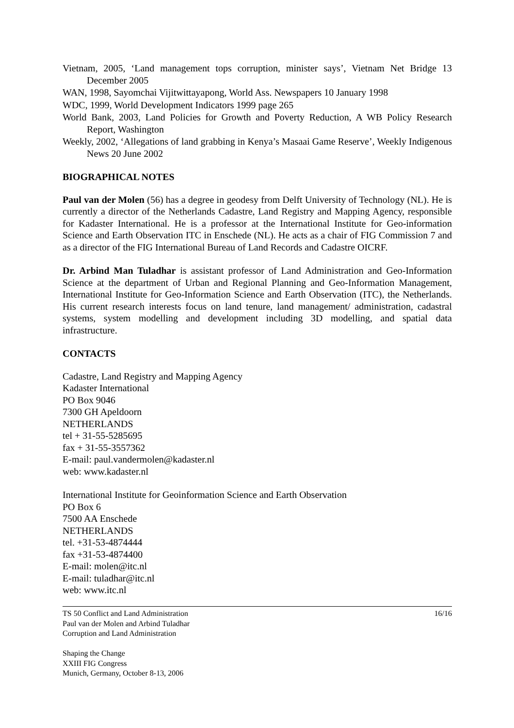Vietnam, 2005, ‘Land management tops corruption, minister says’, Vietnam Net Bridge 13 December 2005
WAN, 1998, Sayomchai Vijitwittayapong, World Ass. Newspapers 10 January 1998
WDC, 1999, World Development Indicators 1999 page 265
World Bank, 2003, Land Policies for Growth and Poverty Reduction, A WB Policy Research Report, Washington
Weekly, 2002, ‘Allegations of land grabbing in Kenya’s Masaai Game Reserve’, Weekly Indigenous News 20 June 2002
BIOGRAPHICAL NOTES
Paul van der Molen (56) has a degree in geodesy from Delft University of Technology (NL). He is currently a director of the Netherlands Cadastre, Land Registry and Mapping Agency, responsible for Kadaster International. He is a professor at the International Institute for Geo-information Science and Earth Observation ITC in Enschede (NL). He acts as a chair of FIG Commission 7 and as a director of the FIG International Bureau of Land Records and Cadastre OICRF.
Dr. Arbind Man Tuladhar is assistant professor of Land Administration and Geo-Information Science at the department of Urban and Regional Planning and Geo-Information Management, International Institute for Geo-Information Science and Earth Observation (ITC), the Netherlands. His current research interests focus on land tenure, land management/ administration, cadastral systems, system modelling and development including 3D modelling, and spatial data infrastructure.
CONTACTS
Cadastre, Land Registry and Mapping Agency
Kadaster International
PO Box 9046
7300 GH Apeldoorn
NETHERLANDS
tel + 31-55-5285695
fax + 31-55-3557362
E-mail: paul.vandermolen@kadaster.nl
web: www.kadaster.nl
International Institute for Geoinformation Science and Earth Observation
PO Box 6
7500 AA Enschede
NETHERLANDS
tel. +31-53-4874444
fax +31-53-4874400
E-mail: molen@itc.nl
E-mail: tuladhar@itc.nl
web: www.itc.nl
16/16 TS 50 Conflict and Land Administration
Paul van der Molen and Arbind Tuladhar
Corruption and Land Administration
Shaping the Change
XXIII FIG Congress
Munich, Germany, October 8-13, 2006